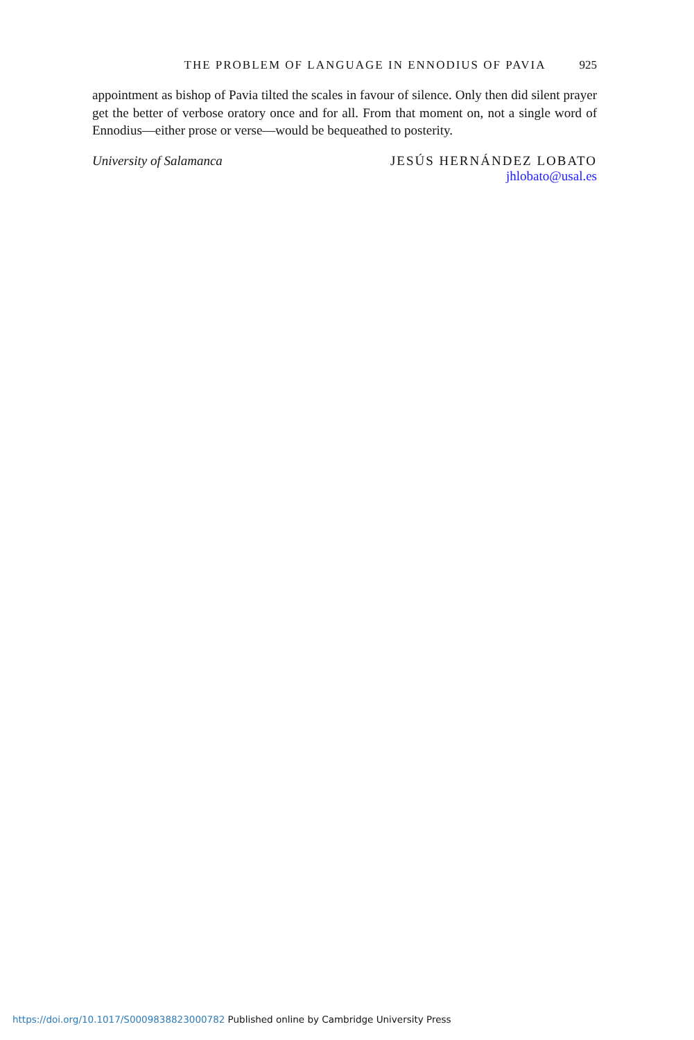THE PROBLEM OF LANGUAGE IN ENNODIUS OF PAVIA 925
appointment as bishop of Pavia tilted the scales in favour of silence. Only then did silent prayer get the better of verbose oratory once and for all. From that moment on, not a single word of Ennodius—either prose or verse—would be bequeathed to posterity.
University of Salamanca JESÚS HERNÁNDEZ LOBATO
jhlobato@usal.es
https://doi.org/10.1017/S0009838823000782 Published online by Cambridge University Press